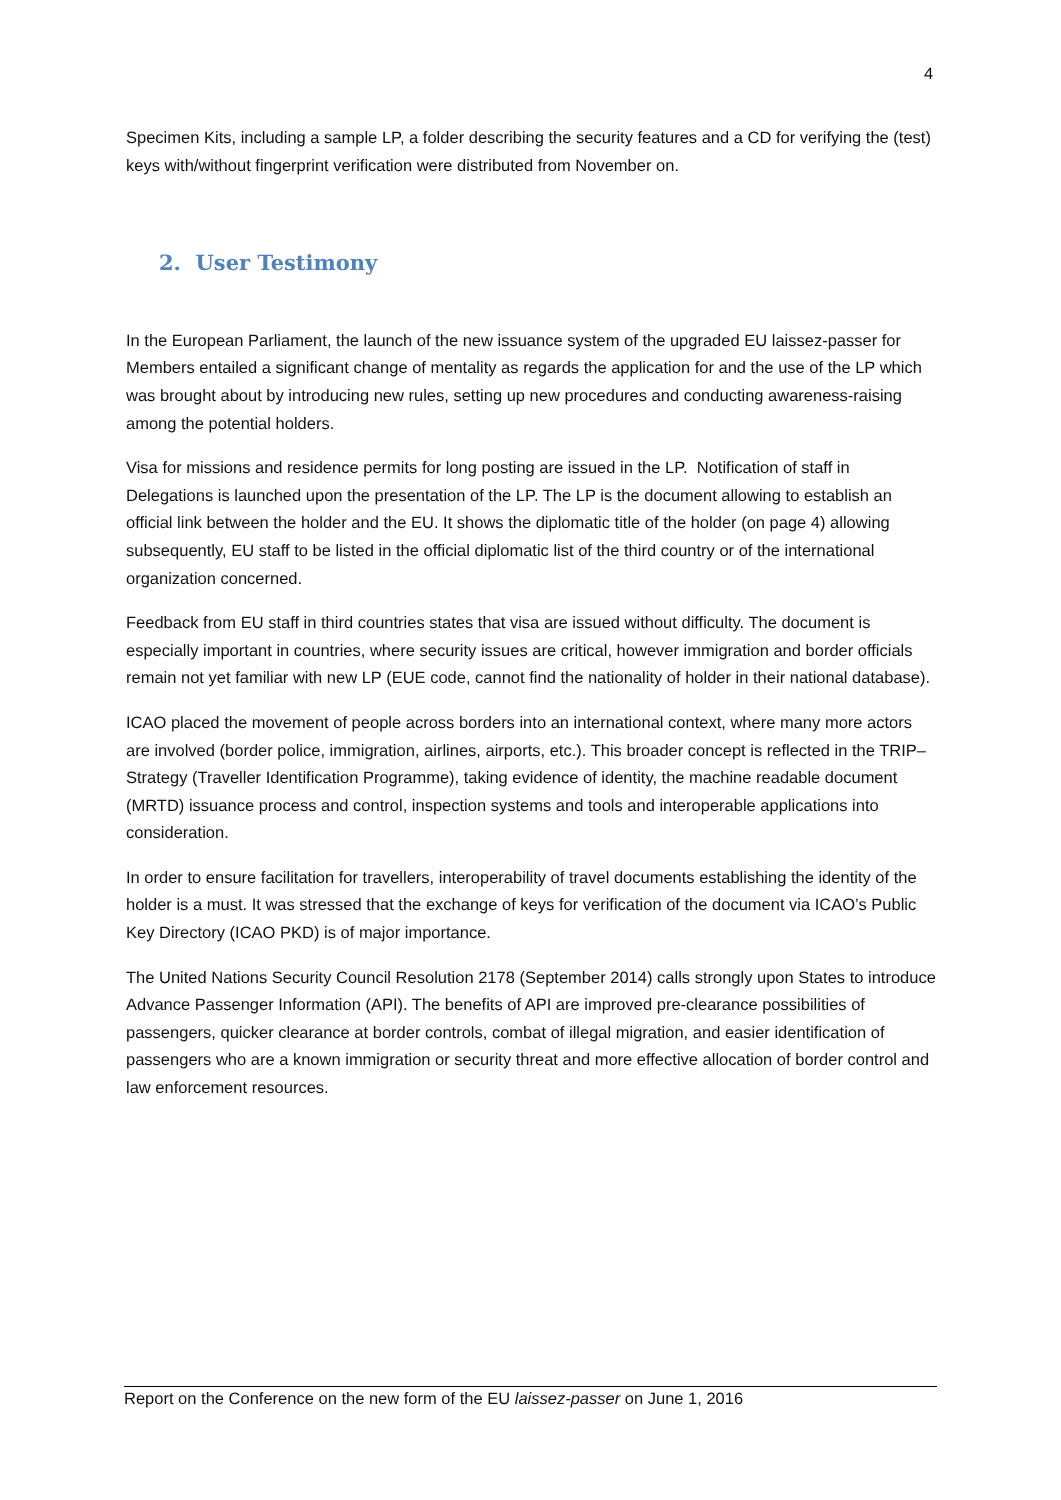4
Specimen Kits, including a sample LP, a folder describing the security features and a CD for verifying the (test) keys with/without fingerprint verification were distributed from November on.
2. User Testimony
In the European Parliament, the launch of the new issuance system of the upgraded EU laissez-passer for Members entailed a significant change of mentality as regards the application for and the use of the LP which was brought about by introducing new rules, setting up new procedures and conducting awareness-raising among the potential holders.
Visa for missions and residence permits for long posting are issued in the LP. Notification of staff in Delegations is launched upon the presentation of the LP. The LP is the document allowing to establish an official link between the holder and the EU. It shows the diplomatic title of the holder (on page 4) allowing subsequently, EU staff to be listed in the official diplomatic list of the third country or of the international organization concerned.
Feedback from EU staff in third countries states that visa are issued without difficulty. The document is especially important in countries, where security issues are critical, however immigration and border officials remain not yet familiar with new LP (EUE code, cannot find the nationality of holder in their national database).
ICAO placed the movement of people across borders into an international context, where many more actors are involved (border police, immigration, airlines, airports, etc.). This broader concept is reflected in the TRIP– Strategy (Traveller Identification Programme), taking evidence of identity, the machine readable document (MRTD) issuance process and control, inspection systems and tools and interoperable applications into consideration.
In order to ensure facilitation for travellers, interoperability of travel documents establishing the identity of the holder is a must. It was stressed that the exchange of keys for verification of the document via ICAO’s Public Key Directory (ICAO PKD) is of major importance.
The United Nations Security Council Resolution 2178 (September 2014) calls strongly upon States to introduce Advance Passenger Information (API). The benefits of API are improved pre-clearance possibilities of passengers, quicker clearance at border controls, combat of illegal migration, and easier identification of passengers who are a known immigration or security threat and more effective allocation of border control and law enforcement resources.
Report on the Conference on the new form of the EU laissez-passer on June 1, 2016